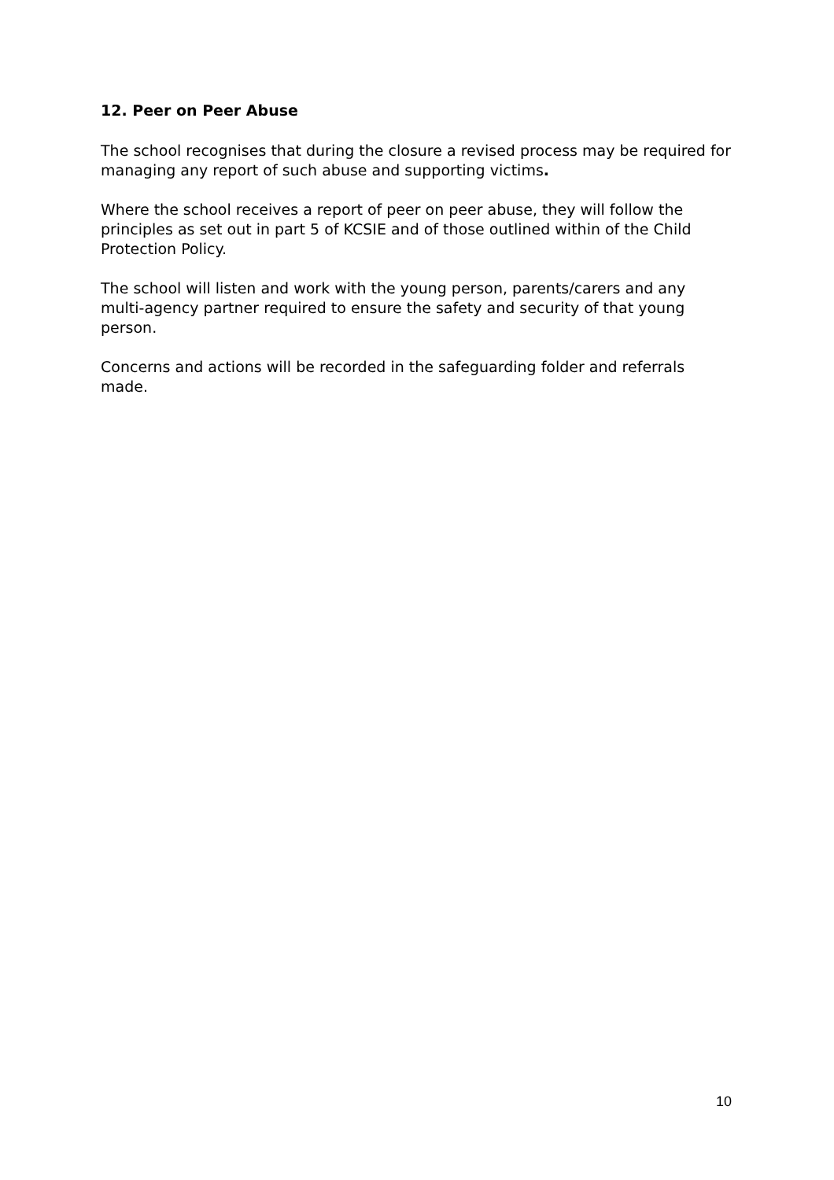12. Peer on Peer Abuse
The school recognises that during the closure a revised process may be required for managing any report of such abuse and supporting victims.
Where the school receives a report of peer on peer abuse, they will follow the principles as set out in part 5 of KCSIE and of those outlined within of the Child Protection Policy.
The school will listen and work with the young person, parents/carers and any multi-agency partner required to ensure the safety and security of that young person.
Concerns and actions will be recorded in the safeguarding folder and referrals made.
10